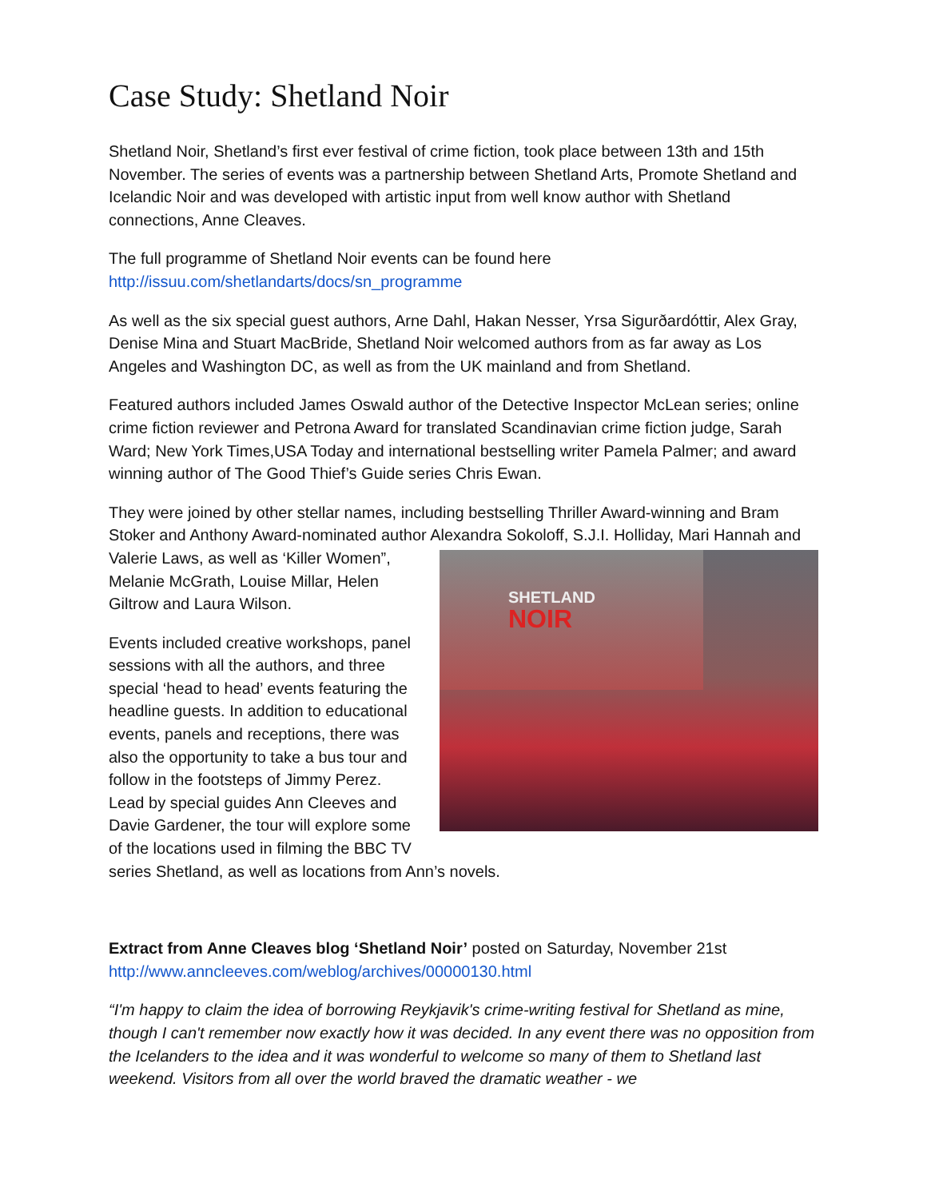Case Study: Shetland Noir
Shetland Noir, Shetland’s first ever festival of crime fiction, took place between 13th and 15th November. The series of events was a partnership between Shetland Arts, Promote Shetland and Icelandic Noir and was developed with artistic input from well know author with Shetland connections, Anne Cleaves.
The full programme of Shetland Noir events can be found here
http://issuu.com/shetlandarts/docs/sn_programme
As well as the six special guest authors, Arne Dahl, Hakan Nesser, Yrsa Sigurðardóttir, Alex Gray, Denise Mina and Stuart MacBride, Shetland Noir welcomed authors from as far away as Los Angeles and Washington DC, as well as from the UK mainland and from Shetland.
Featured authors included James Oswald author of the Detective Inspector McLean series; online crime fiction reviewer and Petrona Award for translated Scandinavian crime fiction judge, Sarah Ward; New York Times,USA Today and international bestselling writer Pamela Palmer; and award winning author of The Good Thief’s Guide series Chris Ewan.
They were joined by other stellar names, including bestselling Thriller Award-winning and Bram Stoker and Anthony Award-nominated author Alexandra Sokoloff, S.J.I. Holliday, Mari SHETLAND
NOIR Hannah and Valerie Laws, as well as ‘Killer Women”, Melanie McGrath, Louise Millar, Helen Giltrow and Laura Wilson.
Events included creative workshops, panel sessions with all the authors, and three special ‘head to head’ events featuring the headline guests. In addition to educational events, panels and receptions, there was also the opportunity to take a bus tour and follow in the footsteps of Jimmy Perez. Lead by special guides Ann Cleeves and Davie Gardener, the tour will explore some of the locations used in filming the BBC TV series Shetland, as well as locations from Ann’s novels.
Extract from Anne Cleaves blog ‘Shetland Noir’ posted on Saturday, November 21st
http://www.anncleeves.com/weblog/archives/00000130.html
“I'm happy to claim the idea of borrowing Reykjavik's crime-writing festival for Shetland as mine, though I can't remember now exactly how it was decided. In any event there was no opposition from the Icelanders to the idea and it was wonderful to welcome so many of them to Shetland last weekend. Visitors from all over the world braved the dramatic weather - we